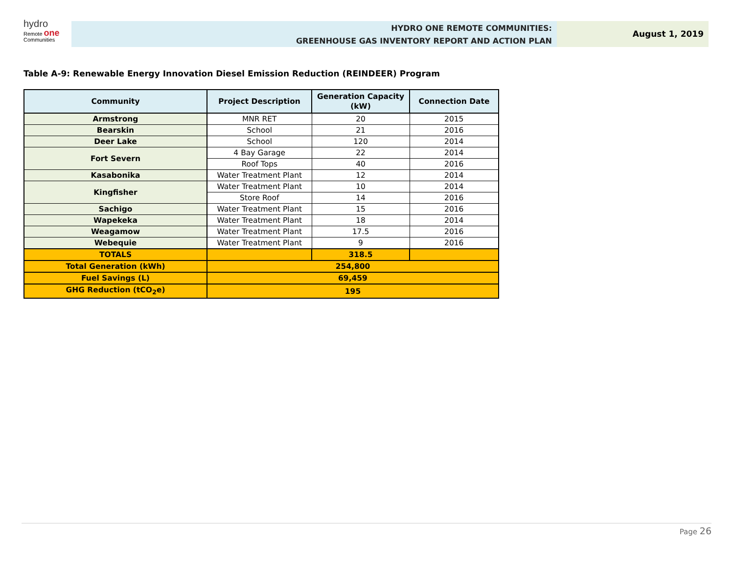hydro
Remote one
Communities
HYDRO ONE REMOTE COMMUNITIES:
GREENHOUSE GAS INVENTORY REPORT AND ACTION PLAN
August 1, 2019
Table A-9: Renewable Energy Innovation Diesel Emission Reduction (REINDEER) Program
| Community | Project Description | Generation Capacity (kW) | Connection Date |
| --- | --- | --- | --- |
| Armstrong | MNR RET | 20 | 2015 |
| Bearskin | School | 21 | 2016 |
| Deer Lake | School | 120 | 2014 |
| Fort Severn | 4 Bay Garage | 22 | 2014 |
| | Roof Tops | 40 | 2016 |
| Kasabonika | Water Treatment Plant | 12 | 2014 |
| Kingfisher | Water Treatment Plant | 10 | 2014 |
| | Store Roof | 14 | 2016 |
| Sachigo | Water Treatment Plant | 15 | 2016 |
| Wapekeka | Water Treatment Plant | 18 | 2014 |
| Weagamow | Water Treatment Plant | 17.5 | 2016 |
| Webequie | Water Treatment Plant | 9 | 2016 |
| TOTALS | | 318.5 | |
| Total Generation (kWh) | 254,800 | | |
| Fuel Savings (L) | 69,459 | | |
| GHG Reduction (tCO<sub>2</sub>e) | 195 | | |
Page 26